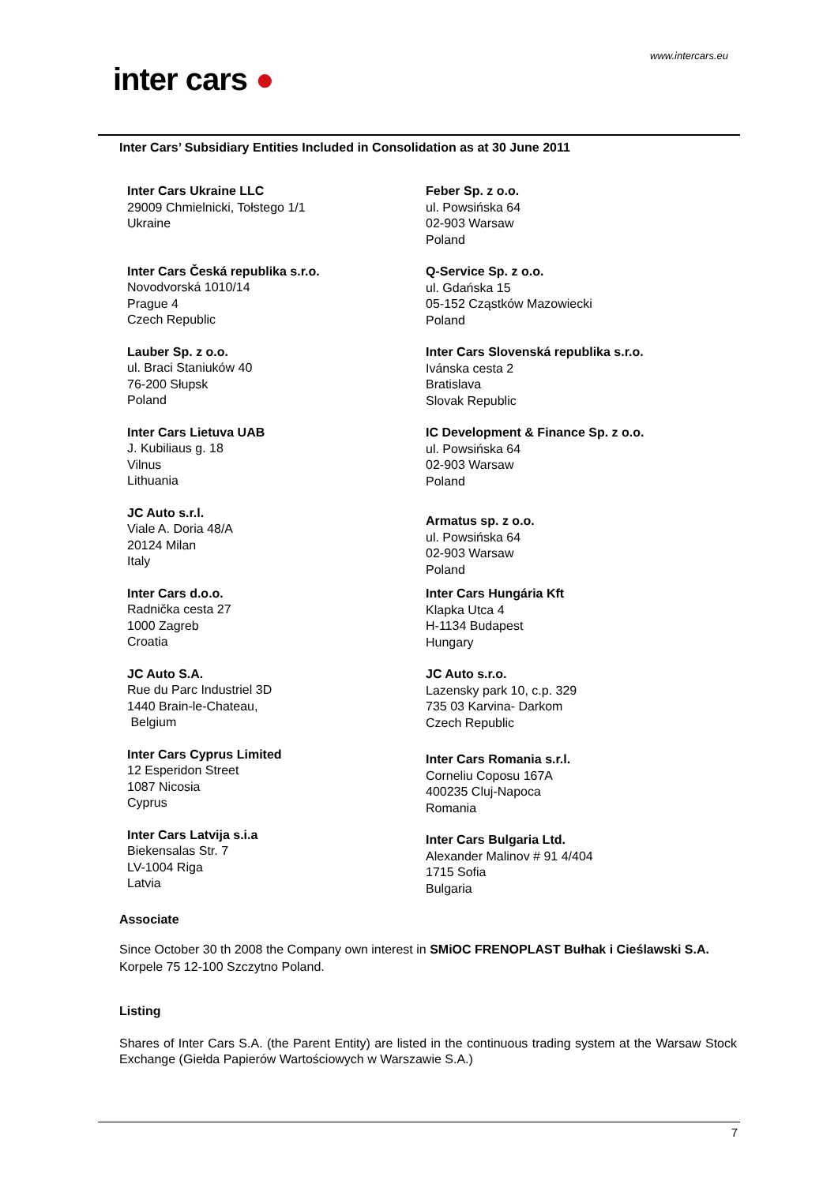www.intercars.eu
inter cars ●
Inter Cars’ Subsidiary Entities Included in Consolidation as at 30 June 2011
Inter Cars Ukraine LLC
29009 Chmielnicki, Tołstego 1/1
Ukraine
Inter Cars Česká republika s.r.o.
Novodvorská 1010/14
Prague 4
Czech Republic
Lauber Sp. z o.o.
ul. Braci Staniuków 40
76-200 Słupsk
Poland
Inter Cars Lietuva UAB
J. Kubiliaus g. 18
Vilnus
Lithuania
JC Auto s.r.l.
Viale A. Doria 48/A
20124 Milan
Italy
Inter Cars d.o.o.
Radnička cesta 27
1000 Zagreb
Croatia
JC Auto S.A.
Rue du Parc Industriel 3D
1440 Brain-le-Chateau,
Belgium
Inter Cars Cyprus Limited
12 Esperidon Street
1087 Nicosia
Cyprus
Inter Cars Latvija s.i.a
Biekensalas Str. 7
LV-1004 Riga
Latvia
Feber Sp. z o.o.
ul. Powsińska 64
02-903 Warsaw
Poland
Q-Service Sp. z o.o.
ul. Gdańska 15
05-152 Cząstków Mazowiecki
Poland
Inter Cars Slovenská republika s.r.o.
Ivánska cesta 2
Bratislava
Slovak Republic
IC Development & Finance Sp. z o.o.
ul. Powsińska 64
02-903 Warsaw
Poland
Armatus sp. z o.o.
ul. Powsińska 64
02-903 Warsaw
Poland
Inter Cars Hungária Kft
Klapka Utca 4
H-1134 Budapest
Hungary
JC Auto s.r.o.
Lazensky park 10, c.p. 329
735 03 Karvina- Darkom
Czech Republic
Inter Cars Romania s.r.l.
Corneliu Coposu 167A
400235 Cluj-Napoca
Romania
Inter Cars Bulgaria Ltd.
Alexander Malinov # 91 4/404
1715 Sofia
Bulgaria
Associate
Since October 30 th 2008 the Company own interest in SMiOC FRENOPLAST Bułhak i Cieślawski S.A. Korpele 75 12-100 Szczytno Poland.
Listing
Shares of Inter Cars S.A. (the Parent Entity) are listed in the continuous trading system at the Warsaw Stock Exchange (Giełda Papierów Wartościowych w Warszawie S.A.)
7